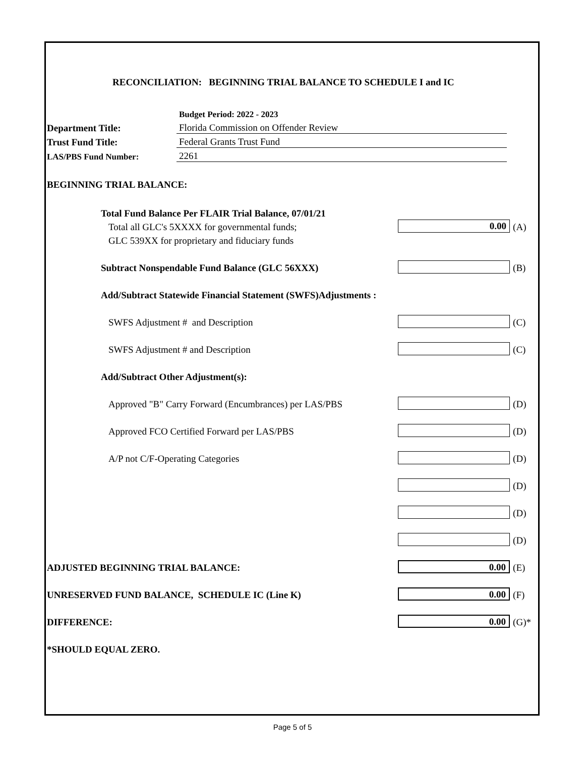RECONCILIATION: BEGINNING TRIAL BALANCE TO SCHEDULE I and IC
| | Budget Period: 2022 - 2023 |
| Department Title: | Florida Commission on Offender Review |
| Trust Fund Title: | Federal Grants Trust Fund |
| LAS/PBS Fund Number: | 2261 |
BEGINNING TRIAL BALANCE:
| Total Fund Balance Per FLAIR Trial Balance, 07/01/21 | | |
| Total all GLC's 5XXXX for governmental funds; | 0.00 | (A) |
| GLC 539XX for proprietary and fiduciary funds | | |
| Subtract Nonspendable Fund Balance (GLC 56XXX) | | (B) |
| Add/Subtract Statewide Financial Statement (SWFS)Adjustments : | | |
| SWFS Adjustment # and Description | | (C) |
| SWFS Adjustment # and Description | | (C) |
| Add/Subtract Other Adjustment(s): | | |
| Approved "B" Carry Forward (Encumbrances) per LAS/PBS | | (D) |
| Approved FCO Certified Forward per LAS/PBS | | (D) |
| A/P not C/F-Operating Categories | | (D) |
| | | (D) |
| | | (D) |
| | | (D) |
| ADJUSTED BEGINNING TRIAL BALANCE: | 0.00 | (E) |
| UNRESERVED FUND BALANCE, SCHEDULE IC (Line K) | 0.00 | (F) |
| DIFFERENCE: | 0.00 | (G)* |
| *SHOULD EQUAL ZERO. | | |
Page 5 of 5